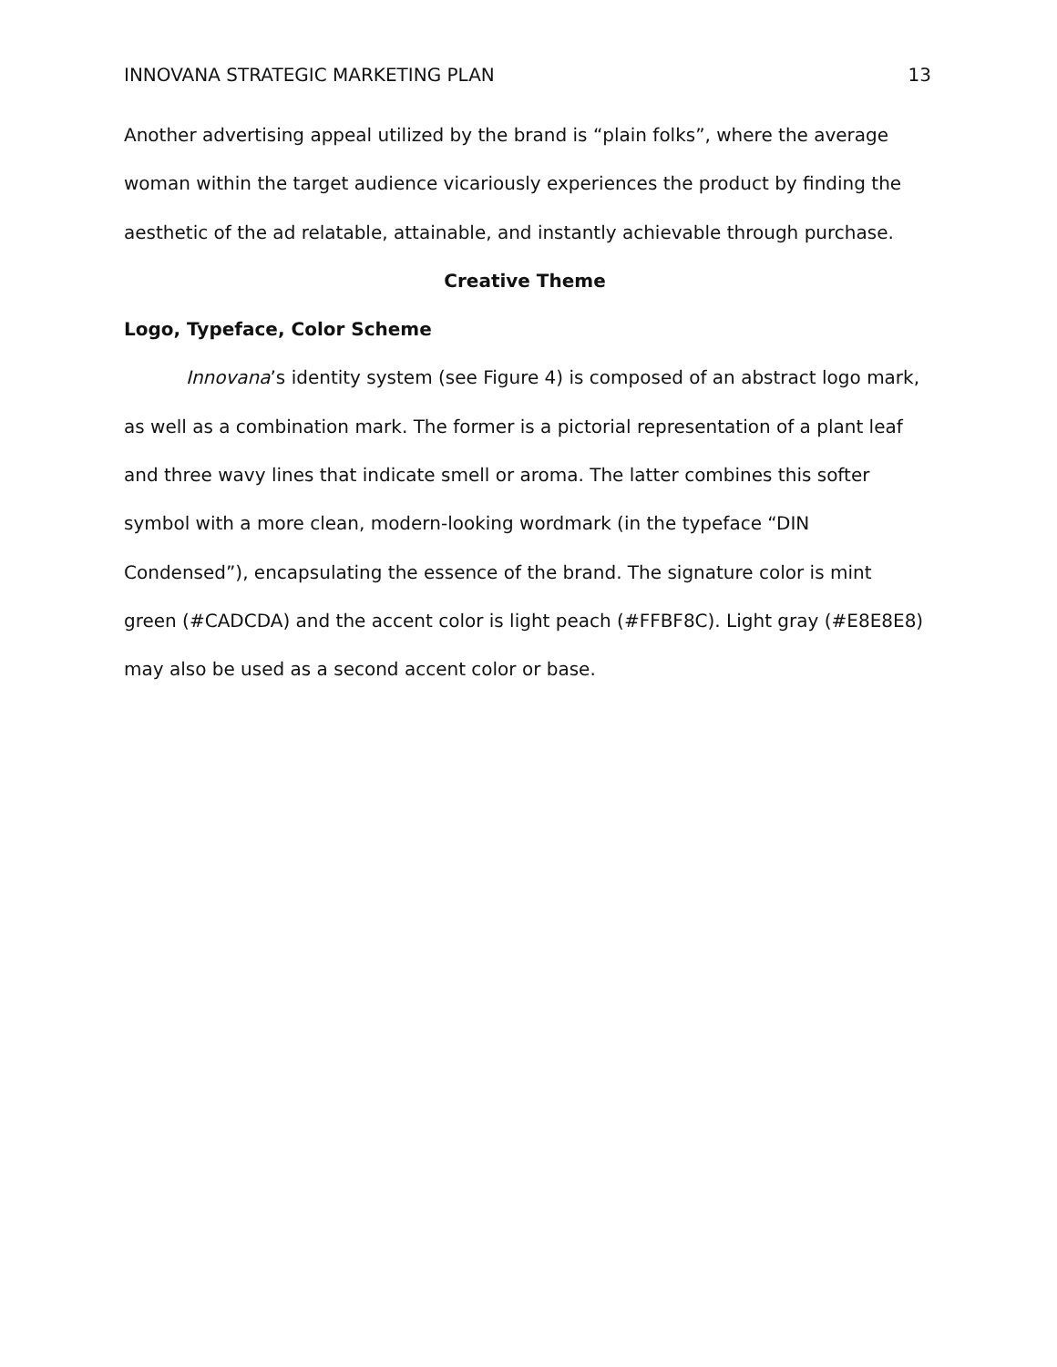INNOVANA STRATEGIC MARKETING PLAN 13
Another advertising appeal utilized by the brand is “plain folks”, where the average woman within the target audience vicariously experiences the product by finding the aesthetic of the ad relatable, attainable, and instantly achievable through purchase.
Creative Theme
Logo, Typeface, Color Scheme
Innovana’s identity system (see Figure 4) is composed of an abstract logo mark, as well as a combination mark. The former is a pictorial representation of a plant leaf and three wavy lines that indicate smell or aroma. The latter combines this softer symbol with a more clean, modern-looking wordmark (in the typeface “DIN Condensed”), encapsulating the essence of the brand. The signature color is mint green (#CADCDA) and the accent color is light peach (#FFBF8C). Light gray (#E8E8E8) may also be used as a second accent color or base.